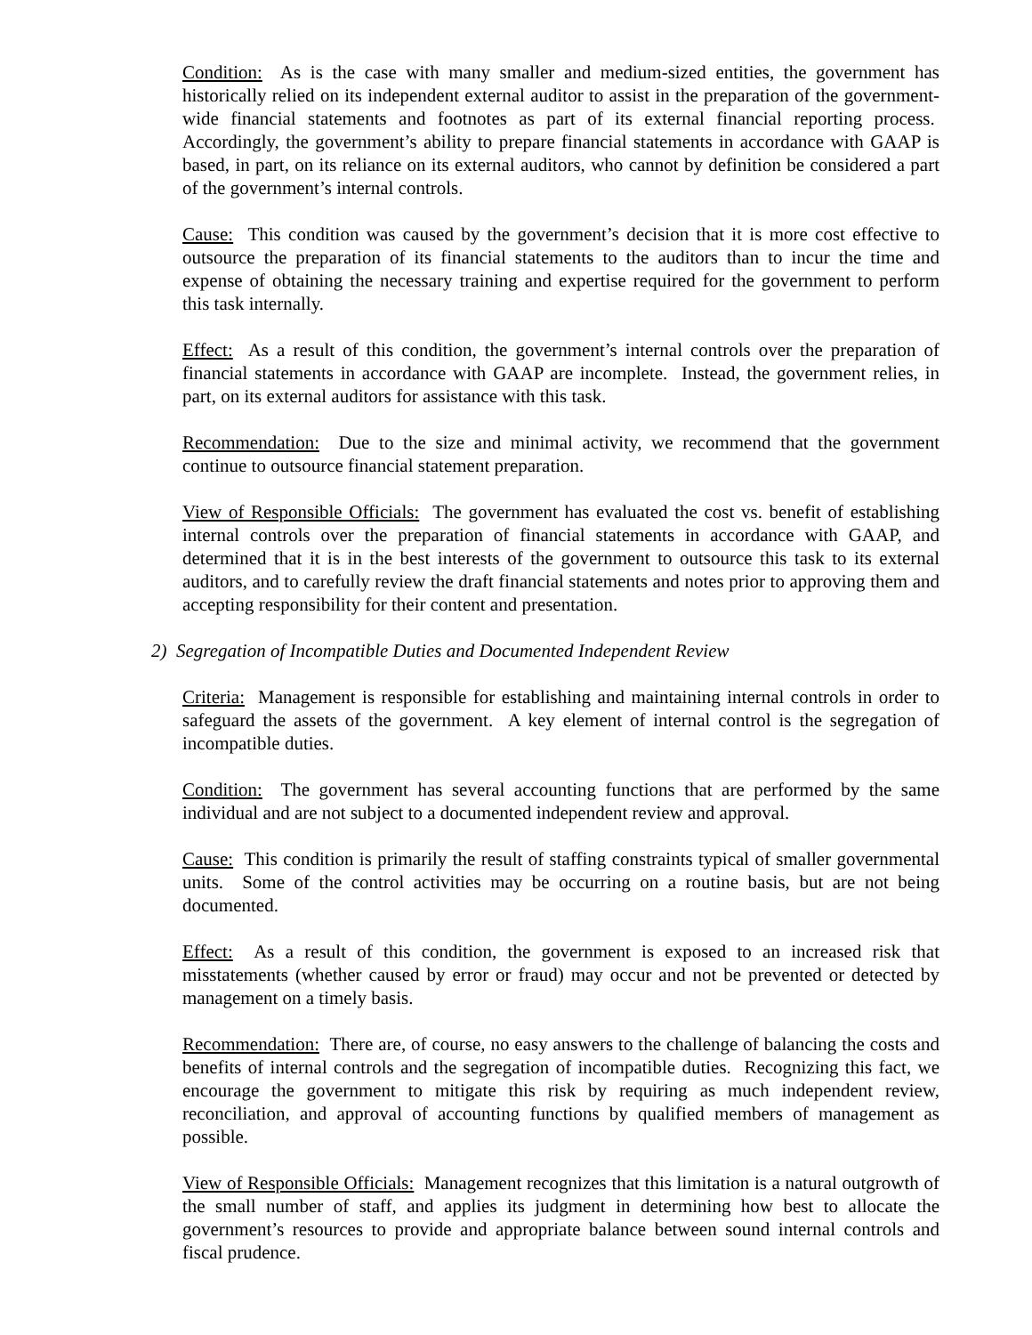Condition: As is the case with many smaller and medium-sized entities, the government has historically relied on its independent external auditor to assist in the preparation of the government-wide financial statements and footnotes as part of its external financial reporting process. Accordingly, the government’s ability to prepare financial statements in accordance with GAAP is based, in part, on its reliance on its external auditors, who cannot by definition be considered a part of the government’s internal controls.
Cause: This condition was caused by the government’s decision that it is more cost effective to outsource the preparation of its financial statements to the auditors than to incur the time and expense of obtaining the necessary training and expertise required for the government to perform this task internally.
Effect: As a result of this condition, the government’s internal controls over the preparation of financial statements in accordance with GAAP are incomplete. Instead, the government relies, in part, on its external auditors for assistance with this task.
Recommendation: Due to the size and minimal activity, we recommend that the government continue to outsource financial statement preparation.
View of Responsible Officials: The government has evaluated the cost vs. benefit of establishing internal controls over the preparation of financial statements in accordance with GAAP, and determined that it is in the best interests of the government to outsource this task to its external auditors, and to carefully review the draft financial statements and notes prior to approving them and accepting responsibility for their content and presentation.
2) Segregation of Incompatible Duties and Documented Independent Review
Criteria: Management is responsible for establishing and maintaining internal controls in order to safeguard the assets of the government. A key element of internal control is the segregation of incompatible duties.
Condition: The government has several accounting functions that are performed by the same individual and are not subject to a documented independent review and approval.
Cause: This condition is primarily the result of staffing constraints typical of smaller governmental units. Some of the control activities may be occurring on a routine basis, but are not being documented.
Effect: As a result of this condition, the government is exposed to an increased risk that misstatements (whether caused by error or fraud) may occur and not be prevented or detected by management on a timely basis.
Recommendation: There are, of course, no easy answers to the challenge of balancing the costs and benefits of internal controls and the segregation of incompatible duties. Recognizing this fact, we encourage the government to mitigate this risk by requiring as much independent review, reconciliation, and approval of accounting functions by qualified members of management as possible.
View of Responsible Officials: Management recognizes that this limitation is a natural outgrowth of the small number of staff, and applies its judgment in determining how best to allocate the government’s resources to provide and appropriate balance between sound internal controls and fiscal prudence.